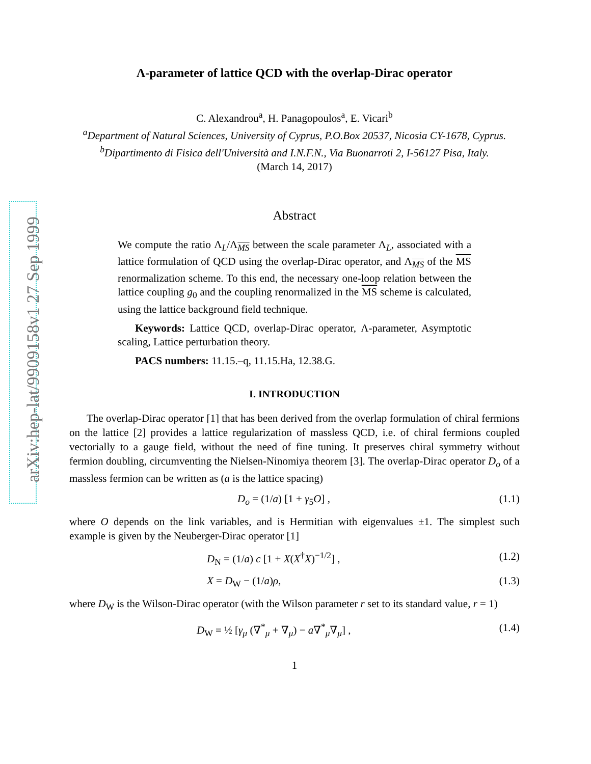arXiv:hep-lat/9909158v1 27 Sep 1999
Λ-parameter of lattice QCD with the overlap-Dirac operator
C. Alexandrou<sup>a</sup>, H. Panagopoulos<sup>a</sup>, E. Vicari<sup>b</sup>
<sup>a</sup> Department of Natural Sciences, University of Cyprus, P.O.Box 20537, Nicosia CY-1678, Cyprus.
<sup>b</sup> Dipartimento di Fisica dell'Università and I.N.F.N., Via Buonarroti 2, I-56127 Pisa, Italy.
(March 14, 2017)
Abstract
We compute the ratio Λ<sub>L</sub>/Λ<sub>MS</sub> between the scale parameter Λ<sub>L</sub>, associated with a lattice formulation of QCD using the overlap-Dirac operator, and Λ<sub>MS</sub> of the MS renormalization scheme. To this end, the necessary one-loop relation between the lattice coupling g<sub>0</sub> and the coupling renormalized in the MS scheme is calculated, using the lattice background field technique.
Keywords: Lattice QCD, overlap-Dirac operator, Λ-parameter, Asymptotic scaling, Lattice perturbation theory.
PACS numbers: 11.15.–q, 11.15.Ha, 12.38.G.
I. INTRODUCTION
The overlap-Dirac operator [1] that has been derived from the overlap formulation of chiral fermions on the lattice [2] provides a lattice regularization of massless QCD, i.e. of chiral fermions coupled vectorially to a gauge field, without the need of fine tuning. It preserves chiral symmetry without fermion doubling, circumventing the Nielsen-Ninomiya theorem [3]. The overlap-Dirac operator D<sub>o</sub> of a massless fermion can be written as (a is the lattice spacing)
D<sub>o</sub> = (1/a) [1 + γ<sub>5</sub>O] , (1.1)
where O depends on the link variables, and is Hermitian with eigenvalues ±1. The simplest such example is given by the Neuberger-Dirac operator [1]
D<sub>N</sub> = (1/a) c [1 + X(X<sup>†</sup>X)<sup>−1/2</sup>] , (1.2)
X = D<sub>W</sub> − (1/a)ρ, (1.3)
where D<sub>W</sub> is the Wilson-Dirac operator (with the Wilson parameter r set to its standard value, r = 1)
D<sub>W</sub> = ½ [γ<sub>μ</sub> (∇<sup>*</sup><sub>μ</sub> + ∇<sub>μ</sub>) − a∇<sup>*</sup><sub>μ</sub>∇<sub>μ</sub>] , (1.4)
1